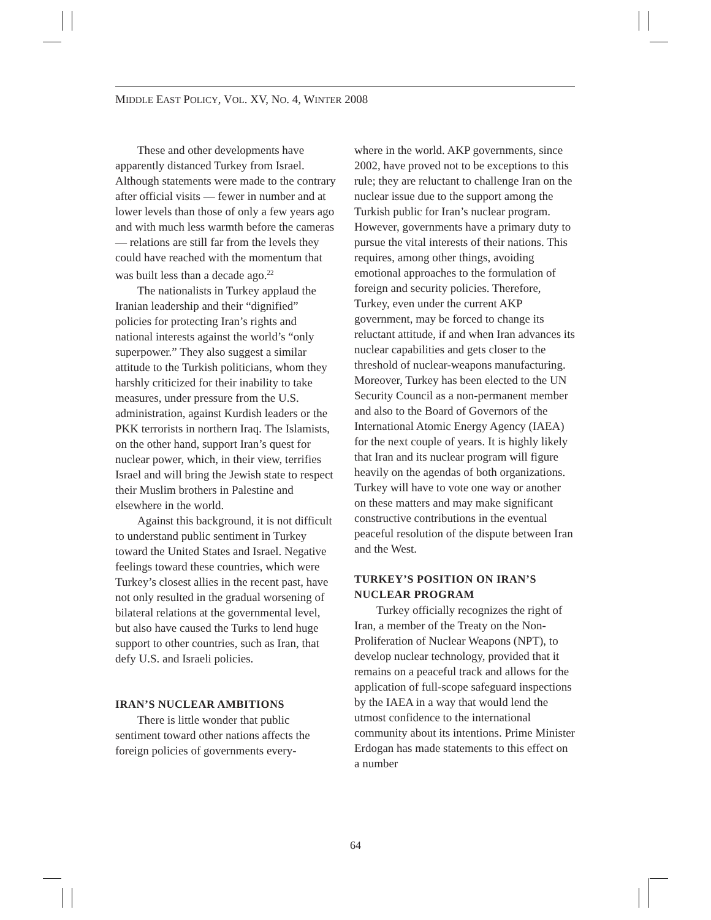MIDDLE EAST POLICY, VOL. XV, NO. 4, WINTER 2008
These and other developments have apparently distanced Turkey from Israel. Although statements were made to the contrary after official visits — fewer in number and at lower levels than those of only a few years ago and with much less warmth before the cameras — relations are still far from the levels they could have reached with the momentum that was built less than a decade ago.<sup>22</sup>
The nationalists in Turkey applaud the Iranian leadership and their “dignified” policies for protecting Iran’s rights and national interests against the world’s “only superpower.” They also suggest a similar attitude to the Turkish politicians, whom they harshly criticized for their inability to take measures, under pressure from the U.S. administration, against Kurdish leaders or the PKK terrorists in northern Iraq. The Islamists, on the other hand, support Iran’s quest for nuclear power, which, in their view, terrifies Israel and will bring the Jewish state to respect their Muslim brothers in Palestine and elsewhere in the world.
Against this background, it is not difficult to understand public sentiment in Turkey toward the United States and Israel. Negative feelings toward these countries, which were Turkey’s closest allies in the recent past, have not only resulted in the gradual worsening of bilateral relations at the governmental level, but also have caused the Turks to lend huge support to other countries, such as Iran, that defy U.S. and Israeli policies.
IRAN’S NUCLEAR AMBITIONS
There is little wonder that public sentiment toward other nations affects the foreign policies of governments every-
where in the world. AKP governments, since 2002, have proved not to be exceptions to this rule; they are reluctant to challenge Iran on the nuclear issue due to the support among the Turkish public for Iran’s nuclear program. However, governments have a primary duty to pursue the vital interests of their nations. This requires, among other things, avoiding emotional approaches to the formulation of foreign and security policies. Therefore, Turkey, even under the current AKP government, may be forced to change its reluctant attitude, if and when Iran advances its nuclear capabilities and gets closer to the threshold of nuclear-weapons manufacturing. Moreover, Turkey has been elected to the UN Security Council as a non-permanent member and also to the Board of Governors of the International Atomic Energy Agency (IAEA) for the next couple of years. It is highly likely that Iran and its nuclear program will figure heavily on the agendas of both organizations. Turkey will have to vote one way or another on these matters and may make significant constructive contributions in the eventual peaceful resolution of the dispute between Iran and the West.
TURKEY’S POSITION ON IRAN’S NUCLEAR PROGRAM
Turkey officially recognizes the right of Iran, a member of the Treaty on the Non-Proliferation of Nuclear Weapons (NPT), to develop nuclear technology, provided that it remains on a peaceful track and allows for the application of full-scope safeguard inspections by the IAEA in a way that would lend the utmost confidence to the international community about its intentions. Prime Minister Erdogan has made statements to this effect on a number
64